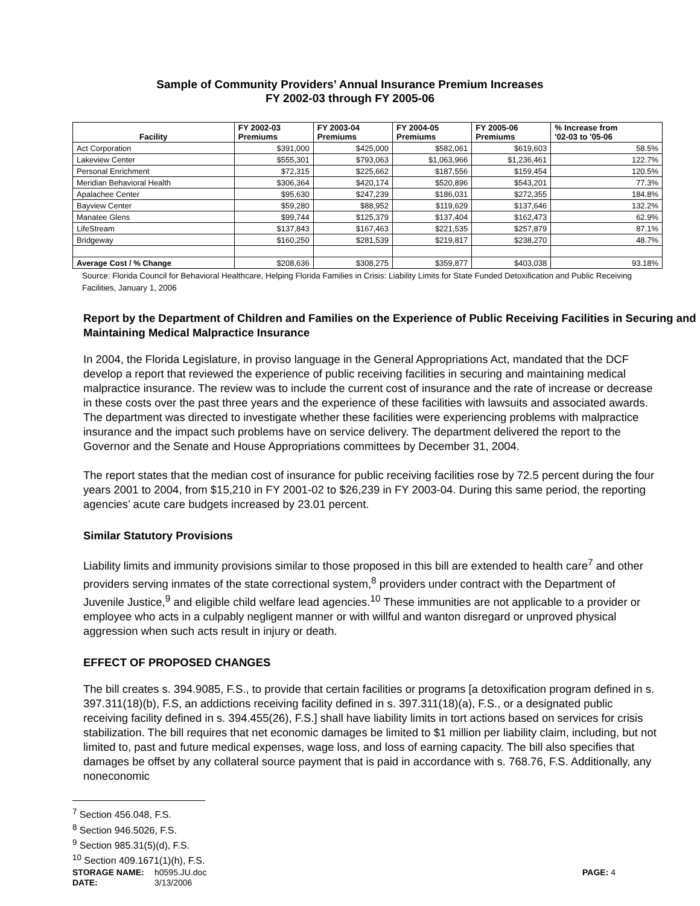Sample of Community Providers’ Annual Insurance Premium Increases
FY 2002-03 through FY 2005-06
| Facility | FY 2002-03 Premiums | FY 2003-04 Premiums | FY 2004-05 Premiums | FY 2005-06 Premiums | % Increase from '02-03 to '05-06 |
| --- | --- | --- | --- | --- | --- |
| Act Corporation | $391,000 | $425,000 | $582,061 | $619,603 | 58.5% |
| Lakeview Center | $555,301 | $793,063 | $1,063,966 | $1,236,461 | 122.7% |
| Personal Enrichment | $72,315 | $225,662 | $187,556 | $159,454 | 120.5% |
| Meridian Behavioral Health | $306,364 | $420,174 | $520,896 | $543,201 | 77.3% |
| Apalachee Center | $95,630 | $247,239 | $186,031 | $272,355 | 184.8% |
| Bayview Center | $59,280 | $88,952 | $119,629 | $137,646 | 132.2% |
| Manatee Glens | $99,744 | $125,379 | $137,404 | $162,473 | 62.9% |
| LifeStream | $137,843 | $167,463 | $221,535 | $257,879 | 87.1% |
| Bridgeway | $160,250 | $281,539 | $219,817 | $238,270 | 48.7% |
| Average Cost / % Change | $208,636 | $308,275 | $359,877 | $403,038 | 93.18% |
Source: Florida Council for Behavioral Healthcare, Helping Florida Families in Crisis: Liability Limits for State Funded Detoxification and Public Receiving Facilities, January 1, 2006
Report by the Department of Children and Families on the Experience of Public Receiving Facilities in Securing and Maintaining Medical Malpractice Insurance
In 2004, the Florida Legislature, in proviso language in the General Appropriations Act, mandated that the DCF develop a report that reviewed the experience of public receiving facilities in securing and maintaining medical malpractice insurance. The review was to include the current cost of insurance and the rate of increase or decrease in these costs over the past three years and the experience of these facilities with lawsuits and associated awards. The department was directed to investigate whether these facilities were experiencing problems with malpractice insurance and the impact such problems have on service delivery. The department delivered the report to the Governor and the Senate and House Appropriations committees by December 31, 2004.
The report states that the median cost of insurance for public receiving facilities rose by 72.5 percent during the four years 2001 to 2004, from $15,210 in FY 2001-02 to $26,239 in FY 2003-04. During this same period, the reporting agencies’ acute care budgets increased by 23.01 percent.
Similar Statutory Provisions
Liability limits and immunity provisions similar to those proposed in this bill are extended to health care<sup>7</sup> and other providers serving inmates of the state correctional system,<sup>8</sup> providers under contract with the Department of Juvenile Justice,<sup>9</sup> and eligible child welfare lead agencies.<sup>10</sup> These immunities are not applicable to a provider or employee who acts in a culpably negligent manner or with willful and wanton disregard or unproved physical aggression when such acts result in injury or death.
EFFECT OF PROPOSED CHANGES
The bill creates s. 394.9085, F.S., to provide that certain facilities or programs [a detoxification program defined in s. 397.311(18)(b), F.S, an addictions receiving facility defined in s. 397.311(18)(a), F.S., or a designated public receiving facility defined in s. 394.455(26), F.S.] shall have liability limits in tort actions based on services for crisis stabilization. The bill requires that net economic damages be limited to $1 million per liability claim, including, but not limited to, past and future medical expenses, wage loss, and loss of earning capacity. The bill also specifies that damages be offset by any collateral source payment that is paid in accordance with s. 768.76, F.S. Additionally, any noneconomic
<sup>7</sup> Section 456.048, F.S.
<sup>8</sup> Section 946.5026, F.S.
<sup>9</sup> Section 985.31(5)(d), F.S.
<sup>10</sup> Section 409.1671(1)(h), F.S.
STORAGE NAME: h0595.JU.doc PAGE: 4
DATE: 3/13/2006